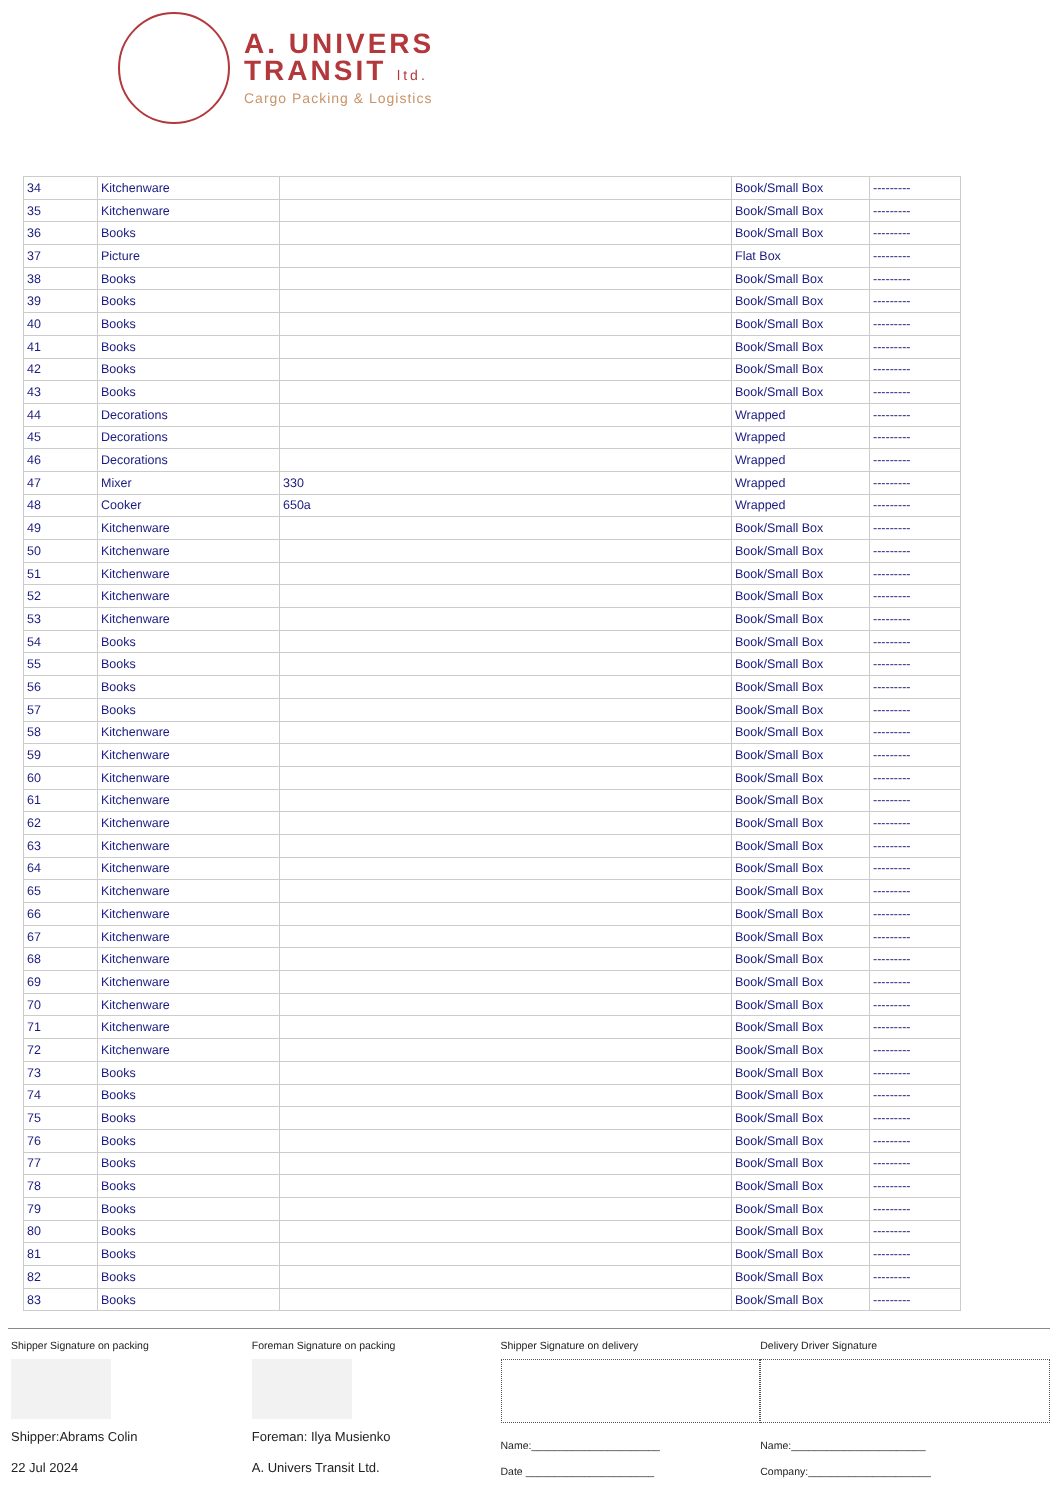A. UNIVERS
TRANSIT ltd.
Cargo Packing & Logistics
| 34 | Kitchenware | | Book/Small Box | --------- |
| 35 | Kitchenware | | Book/Small Box | --------- |
| 36 | Books | | Book/Small Box | --------- |
| 37 | Picture | | Flat Box | --------- |
| 38 | Books | | Book/Small Box | --------- |
| 39 | Books | | Book/Small Box | --------- |
| 40 | Books | | Book/Small Box | --------- |
| 41 | Books | | Book/Small Box | --------- |
| 42 | Books | | Book/Small Box | --------- |
| 43 | Books | | Book/Small Box | --------- |
| 44 | Decorations | | Wrapped | --------- |
| 45 | Decorations | | Wrapped | --------- |
| 46 | Decorations | | Wrapped | --------- |
| 47 | Mixer | 330 | Wrapped | --------- |
| 48 | Cooker | 650a | Wrapped | --------- |
| 49 | Kitchenware | | Book/Small Box | --------- |
| 50 | Kitchenware | | Book/Small Box | --------- |
| 51 | Kitchenware | | Book/Small Box | --------- |
| 52 | Kitchenware | | Book/Small Box | --------- |
| 53 | Kitchenware | | Book/Small Box | --------- |
| 54 | Books | | Book/Small Box | --------- |
| 55 | Books | | Book/Small Box | --------- |
| 56 | Books | | Book/Small Box | --------- |
| 57 | Books | | Book/Small Box | --------- |
| 58 | Kitchenware | | Book/Small Box | --------- |
| 59 | Kitchenware | | Book/Small Box | --------- |
| 60 | Kitchenware | | Book/Small Box | --------- |
| 61 | Kitchenware | | Book/Small Box | --------- |
| 62 | Kitchenware | | Book/Small Box | --------- |
| 63 | Kitchenware | | Book/Small Box | --------- |
| 64 | Kitchenware | | Book/Small Box | --------- |
| 65 | Kitchenware | | Book/Small Box | --------- |
| 66 | Kitchenware | | Book/Small Box | --------- |
| 67 | Kitchenware | | Book/Small Box | --------- |
| 68 | Kitchenware | | Book/Small Box | --------- |
| 69 | Kitchenware | | Book/Small Box | --------- |
| 70 | Kitchenware | | Book/Small Box | --------- |
| 71 | Kitchenware | | Book/Small Box | --------- |
| 72 | Kitchenware | | Book/Small Box | --------- |
| 73 | Books | | Book/Small Box | --------- |
| 74 | Books | | Book/Small Box | --------- |
| 75 | Books | | Book/Small Box | --------- |
| 76 | Books | | Book/Small Box | --------- |
| 77 | Books | | Book/Small Box | --------- |
| 78 | Books | | Book/Small Box | --------- |
| 79 | Books | | Book/Small Box | --------- |
| 80 | Books | | Book/Small Box | --------- |
| 81 | Books | | Book/Small Box | --------- |
| 82 | Books | | Book/Small Box | --------- |
| 83 | Books | | Book/Small Box | --------- |
Shipper Signature on packing
Shipper:Abrams Colin
22 Jul 2024
Foreman Signature on packing
Foreman: Ilya Musienko
A. Univers Transit Ltd.
Shipper Signature on delivery
Name:______________________
Date ______________________
Delivery Driver Signature
Name:_______________________
Company:_____________________